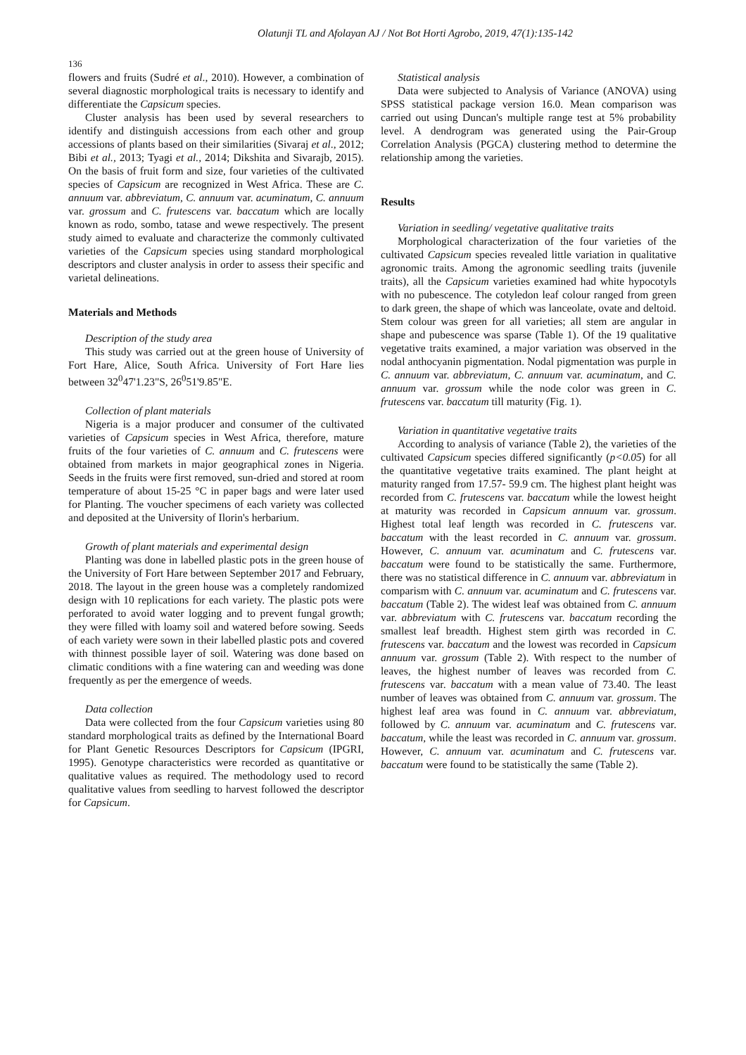Olatunji TL and Afolayan AJ / Not Bot Horti Agrobo, 2019, 47(1):135-142
136
flowers and fruits (Sudré et al., 2010). However, a combination of several diagnostic morphological traits is necessary to identify and differentiate the Capsicum species.
Cluster analysis has been used by several researchers to identify and distinguish accessions from each other and group accessions of plants based on their similarities (Sivaraj et al., 2012; Bibi et al., 2013; Tyagi et al., 2014; Dikshita and Sivarajb, 2015). On the basis of fruit form and size, four varieties of the cultivated species of Capsicum are recognized in West Africa. These are C. annuum var. abbreviatum, C. annuum var. acuminatum, C. annuum var. grossum and C. frutescens var. baccatum which are locally known as rodo, sombo, tatase and wewe respectively. The present study aimed to evaluate and characterize the commonly cultivated varieties of the Capsicum species using standard morphological descriptors and cluster analysis in order to assess their specific and varietal delineations.
Materials and Methods
Description of the study area
This study was carried out at the green house of University of Fort Hare, Alice, South Africa. University of Fort Hare lies between 32<sup>0</sup>47'1.23"S, 26<sup>0</sup>51'9.85"E.
Collection of plant materials
Nigeria is a major producer and consumer of the cultivated varieties of Capsicum species in West Africa, therefore, mature fruits of the four varieties of C. annuum and C. frutescens were obtained from markets in major geographical zones in Nigeria. Seeds in the fruits were first removed, sun-dried and stored at room temperature of about 15-25 °C in paper bags and were later used for Planting. The voucher specimens of each variety was collected and deposited at the University of Ilorin's herbarium.
Growth of plant materials and experimental design
Planting was done in labelled plastic pots in the green house of the University of Fort Hare between September 2017 and February, 2018. The layout in the green house was a completely randomized design with 10 replications for each variety. The plastic pots were perforated to avoid water logging and to prevent fungal growth; they were filled with loamy soil and watered before sowing. Seeds of each variety were sown in their labelled plastic pots and covered with thinnest possible layer of soil. Watering was done based on climatic conditions with a fine watering can and weeding was done frequently as per the emergence of weeds.
Data collection
Data were collected from the four Capsicum varieties using 80 standard morphological traits as defined by the International Board for Plant Genetic Resources Descriptors for Capsicum (IPGRI, 1995). Genotype characteristics were recorded as quantitative or qualitative values as required. The methodology used to record qualitative values from seedling to harvest followed the descriptor for Capsicum.
Statistical analysis
Data were subjected to Analysis of Variance (ANOVA) using SPSS statistical package version 16.0. Mean comparison was carried out using Duncan's multiple range test at 5% probability level. A dendrogram was generated using the Pair-Group Correlation Analysis (PGCA) clustering method to determine the relationship among the varieties.
Results
Variation in seedling/ vegetative qualitative traits
Morphological characterization of the four varieties of the cultivated Capsicum species revealed little variation in qualitative agronomic traits. Among the agronomic seedling traits (juvenile traits), all the Capsicum varieties examined had white hypocotyls with no pubescence. The cotyledon leaf colour ranged from green to dark green, the shape of which was lanceolate, ovate and deltoid. Stem colour was green for all varieties; all stem are angular in shape and pubescence was sparse (Table 1). Of the 19 qualitative vegetative traits examined, a major variation was observed in the nodal anthocyanin pigmentation. Nodal pigmentation was purple in C. annuum var. abbreviatum, C. annuum var. acuminatum, and C. annuum var. grossum while the node color was green in C. frutescens var. baccatum till maturity (Fig. 1).
Variation in quantitative vegetative traits
According to analysis of variance (Table 2), the varieties of the cultivated Capsicum species differed significantly (p<0.05) for all the quantitative vegetative traits examined. The plant height at maturity ranged from 17.57- 59.9 cm. The highest plant height was recorded from C. frutescens var. baccatum while the lowest height at maturity was recorded in Capsicum annuum var. grossum. Highest total leaf length was recorded in C. frutescens var. baccatum with the least recorded in C. annuum var. grossum. However, C. annuum var. acuminatum and C. frutescens var. baccatum were found to be statistically the same. Furthermore, there was no statistical difference in C. annuum var. abbreviatum in comparism with C. annuum var. acuminatum and C. frutescens var. baccatum (Table 2). The widest leaf was obtained from C. annuum var. abbreviatum with C. frutescens var. baccatum recording the smallest leaf breadth. Highest stem girth was recorded in C. frutescens var. baccatum and the lowest was recorded in Capsicum annuum var. grossum (Table 2). With respect to the number of leaves, the highest number of leaves was recorded from C. frutescens var. baccatum with a mean value of 73.40. The least number of leaves was obtained from C. annuum var. grossum. The highest leaf area was found in C. annuum var. abbreviatum, followed by C. annuum var. acuminatum and C. frutescens var. baccatum, while the least was recorded in C. annuum var. grossum. However, C. annuum var. acuminatum and C. frutescens var. baccatum were found to be statistically the same (Table 2).